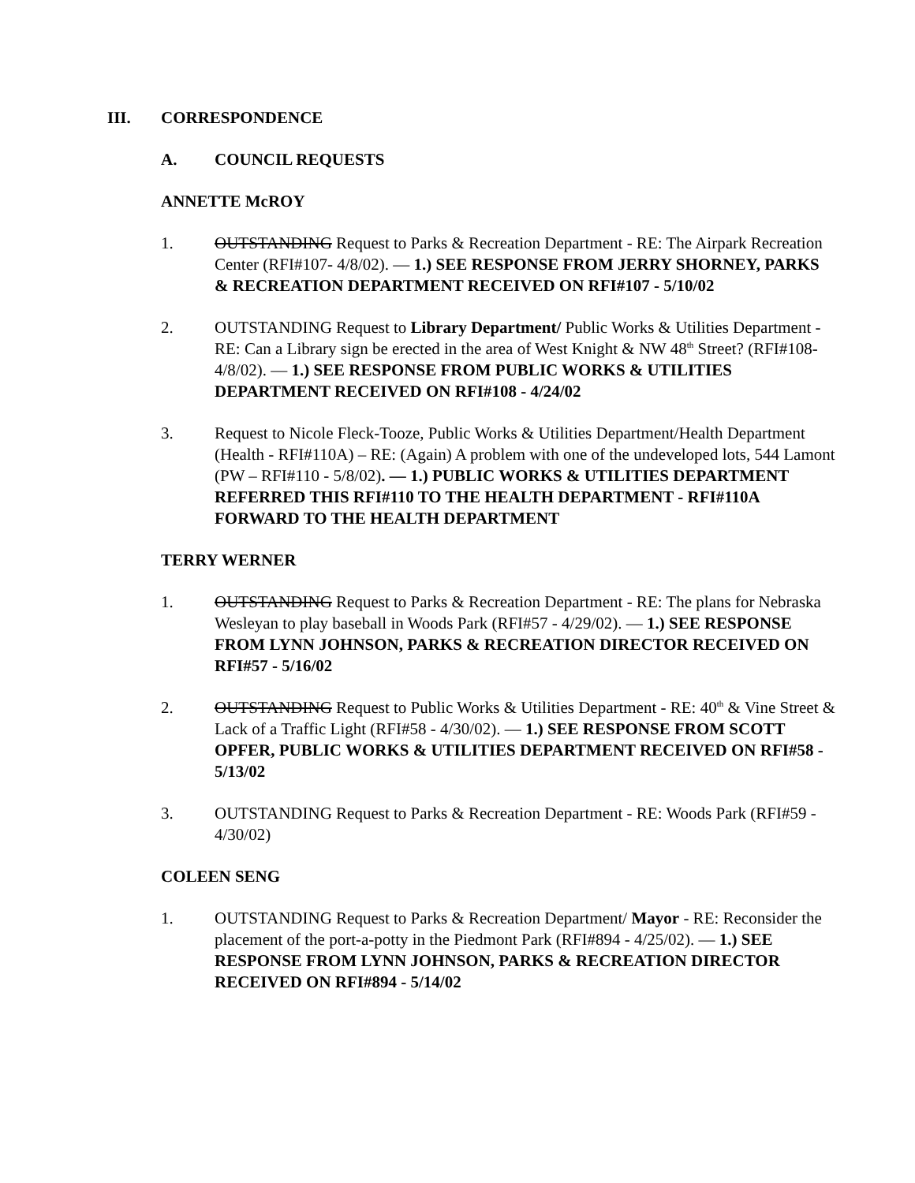III. CORRESPONDENCE
A. COUNCIL REQUESTS
ANNETTE McROY
1. OUTSTANDING Request to Parks & Recreation Department - RE: The Airpark Recreation Center (RFI#107- 4/8/02). — 1.) SEE RESPONSE FROM JERRY SHORNEY, PARKS & RECREATION DEPARTMENT RECEIVED ON RFI#107 - 5/10/02
2. OUTSTANDING Request to Library Department/ Public Works & Utilities Department - RE: Can a Library sign be erected in the area of West Knight & NW 48<sup>th</sup> Street? (RFI#108-4/8/02). — 1.) SEE RESPONSE FROM PUBLIC WORKS & UTILITIES DEPARTMENT RECEIVED ON RFI#108 - 4/24/02
3. Request to Nicole Fleck-Tooze, Public Works & Utilities Department/Health Department (Health - RFI#110A) – RE: (Again) A problem with one of the undeveloped lots, 544 Lamont (PW – RFI#110 - 5/8/02). — 1.) PUBLIC WORKS & UTILITIES DEPARTMENT REFERRED THIS RFI#110 TO THE HEALTH DEPARTMENT - RFI#110A FORWARD TO THE HEALTH DEPARTMENT
TERRY WERNER
1. OUTSTANDING Request to Parks & Recreation Department - RE: The plans for Nebraska Wesleyan to play baseball in Woods Park (RFI#57 - 4/29/02). — 1.) SEE RESPONSE FROM LYNN JOHNSON, PARKS & RECREATION DIRECTOR RECEIVED ON RFI#57 - 5/16/02
2. OUTSTANDING Request to Public Works & Utilities Department - RE: 40<sup>th</sup> & Vine Street & Lack of a Traffic Light (RFI#58 - 4/30/02). — 1.) SEE RESPONSE FROM SCOTT OPFER, PUBLIC WORKS & UTILITIES DEPARTMENT RECEIVED ON RFI#58 - 5/13/02
3. OUTSTANDING Request to Parks & Recreation Department - RE: Woods Park (RFI#59 - 4/30/02)
COLEEN SENG
1. OUTSTANDING Request to Parks & Recreation Department/ Mayor - RE: Reconsider the placement of the port-a-potty in the Piedmont Park (RFI#894 - 4/25/02). — 1.) SEE RESPONSE FROM LYNN JOHNSON, PARKS & RECREATION DIRECTOR RECEIVED ON RFI#894 - 5/14/02